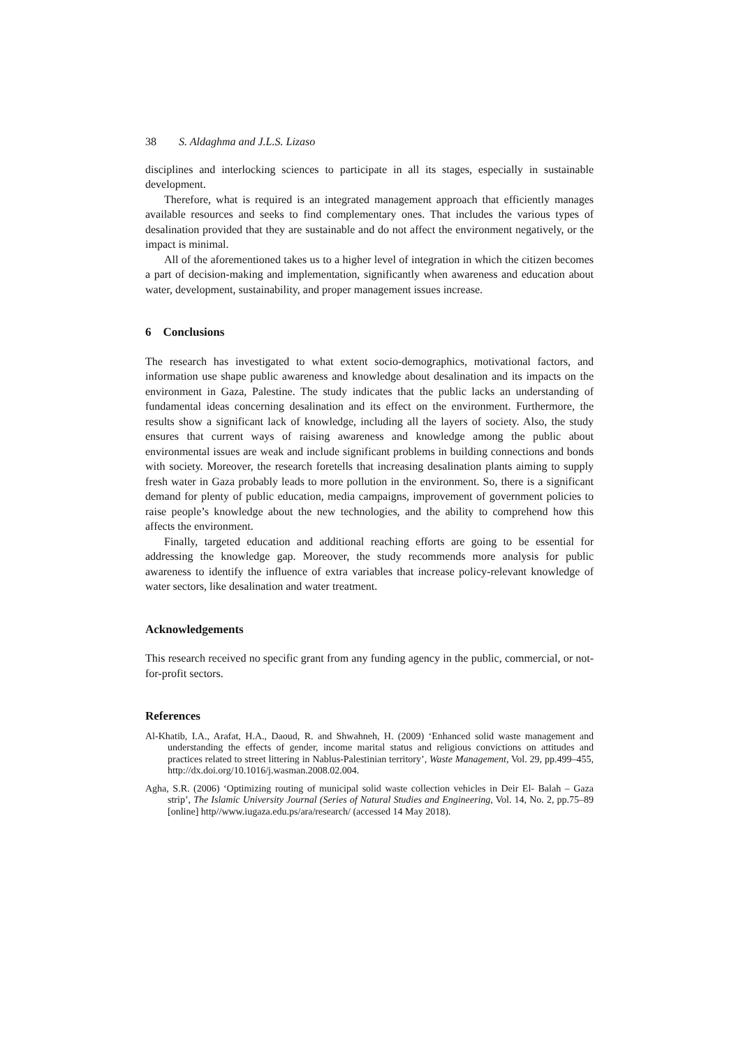38 S. Aldaghma and J.L.S. Lizaso
disciplines and interlocking sciences to participate in all its stages, especially in sustainable development.
Therefore, what is required is an integrated management approach that efficiently manages available resources and seeks to find complementary ones. That includes the various types of desalination provided that they are sustainable and do not affect the environment negatively, or the impact is minimal.
All of the aforementioned takes us to a higher level of integration in which the citizen becomes a part of decision-making and implementation, significantly when awareness and education about water, development, sustainability, and proper management issues increase.
6 Conclusions
The research has investigated to what extent socio-demographics, motivational factors, and information use shape public awareness and knowledge about desalination and its impacts on the environment in Gaza, Palestine. The study indicates that the public lacks an understanding of fundamental ideas concerning desalination and its effect on the environment. Furthermore, the results show a significant lack of knowledge, including all the layers of society. Also, the study ensures that current ways of raising awareness and knowledge among the public about environmental issues are weak and include significant problems in building connections and bonds with society. Moreover, the research foretells that increasing desalination plants aiming to supply fresh water in Gaza probably leads to more pollution in the environment. So, there is a significant demand for plenty of public education, media campaigns, improvement of government policies to raise people’s knowledge about the new technologies, and the ability to comprehend how this affects the environment.
Finally, targeted education and additional reaching efforts are going to be essential for addressing the knowledge gap. Moreover, the study recommends more analysis for public awareness to identify the influence of extra variables that increase policy-relevant knowledge of water sectors, like desalination and water treatment.
Acknowledgements
This research received no specific grant from any funding agency in the public, commercial, or not- for-profit sectors.
References
Al-Khatib, I.A., Arafat, H.A., Daoud, R. and Shwahneh, H. (2009) ‘Enhanced solid waste management and understanding the effects of gender, income marital status and religious convictions on attitudes and practices related to street littering in Nablus-Palestinian territory’, Waste Management, Vol. 29, pp.499–455, http://dx.doi.org/10.1016/j.wasman.2008.02.004.
Agha, S.R. (2006) ‘Optimizing routing of municipal solid waste collection vehicles in Deir El- Balah – Gaza strip’, The Islamic University Journal (Series of Natural Studies and Engineering, Vol. 14, No. 2, pp.75–89 [online] http//www.iugaza.edu.ps/ara/research/ (accessed 14 May 2018).